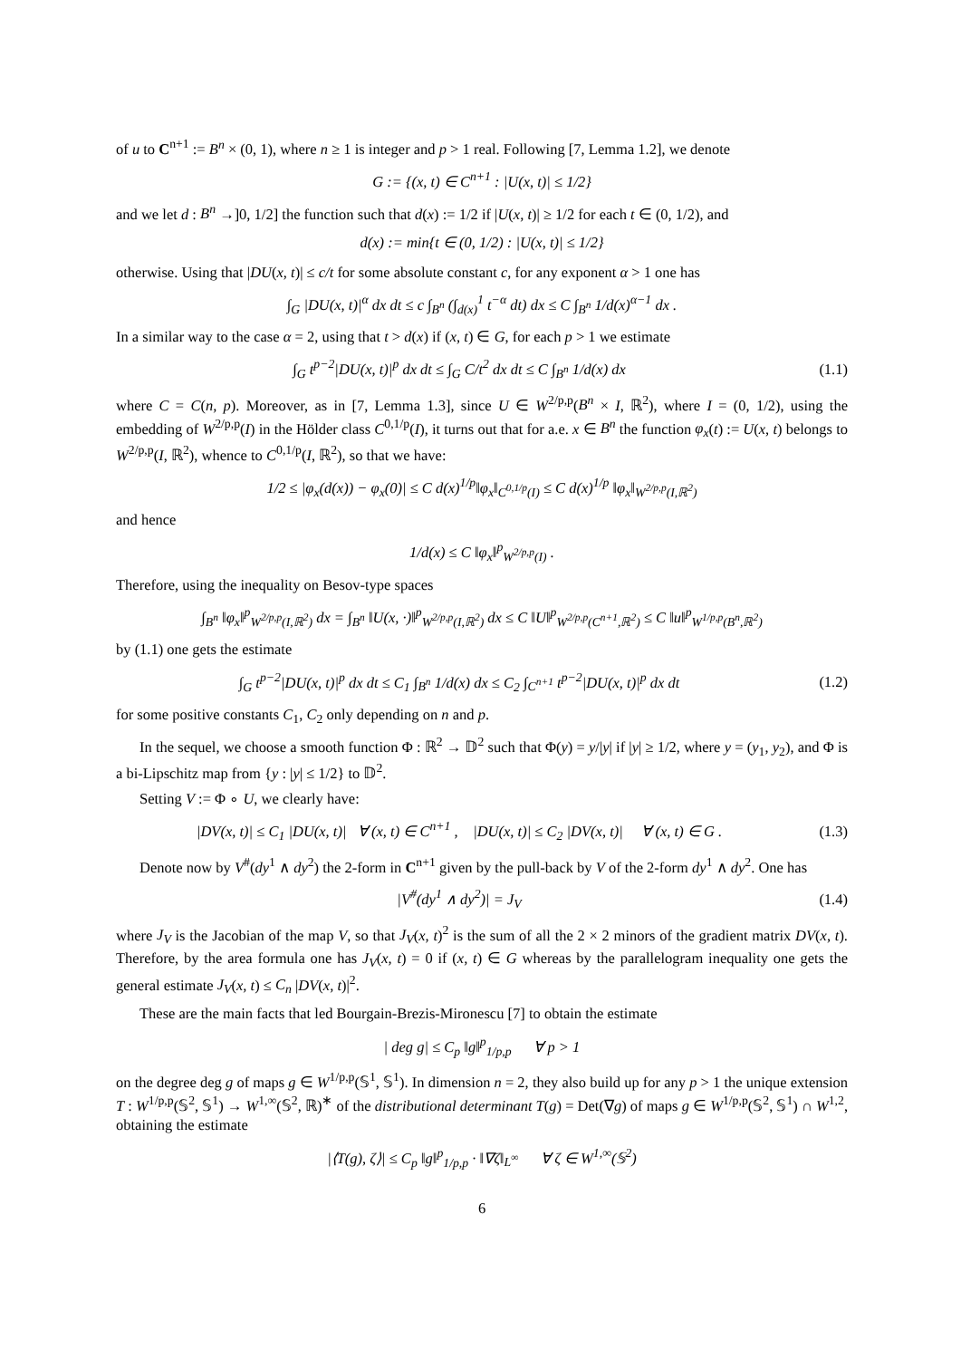of u to C<sup>n+1</sup> := B<sup>n</sup> × (0, 1), where n ≥ 1 is integer and p > 1 real. Following [7, Lemma 1.2], we denote
G := {(x, t) ∈ C<sup>n+1</sup> : |U(x, t)| ≤ 1/2}
and we let d : B<sup>n</sup> →]0, 1/2] the function such that d(x) := 1/2 if |U(x, t)| ≥ 1/2 for each t ∈ (0, 1/2), and
d(x) := min{t ∈ (0, 1/2) : |U(x, t)| ≤ 1/2}
otherwise. Using that |DU(x, t)| ≤ c/t for some absolute constant c, for any exponent α > 1 one has
∫<sub>G</sub> |DU(x, t)|<sup>α</sup> dx dt ≤ c ∫<sub>B<sup>n</sup></sub> (∫<sub>d(x)</sub><sup>1</sup> t<sup>−α</sup> dt) dx ≤ C ∫<sub>B<sup>n</sup></sub> 1/d(x)<sup>α−1</sup> dx .
In a similar way to the case α = 2, using that t > d(x) if (x, t) ∈ G, for each p > 1 we estimate
∫<sub>G</sub> t<sup>p−2</sup>|DU(x, t)|<sup>p</sup> dx dt ≤ ∫<sub>G</sub> C/t<sup>2</sup> dx dt ≤ C ∫<sub>B<sup>n</sup></sub> 1/d(x) dx (1.1)
where C = C(n, p). Moreover, as in [7, Lemma 1.3], since U ∈ W<sup>2/p,p</sup>(B<sup>n</sup> × I, ℝ<sup>2</sup>), where I = (0, 1/2), using the embedding of W<sup>2/p,p</sup>(I) in the Hölder class C<sup>0,1/p</sup>(I), it turns out that for a.e. x ∈ B<sup>n</sup> the function φ<sub>x</sub>(t) := U(x, t) belongs to W<sup>2/p,p</sup>(I, ℝ<sup>2</sup>), whence to C<sup>0,1/p</sup>(I, ℝ<sup>2</sup>), so that we have:
1/2 ≤ |φ<sub>x</sub>(d(x)) − φ<sub>x</sub>(0)| ≤ C d(x)<sup>1/p</sup>‖φ<sub>x</sub>‖<sub>C<sup>0,1/p</sup>(I)</sub> ≤ C d(x)<sup>1/p</sup> ‖φ<sub>x</sub>‖<sub>W<sup>2/p,p</sup>(I,ℝ<sup>2</sup>)</sub>
and hence
1/d(x) ≤ C ‖φ<sub>x</sub>‖<sup>p</sup><sub>W<sup>2/p,p</sup>(I)</sub> .
Therefore, using the inequality on Besov-type spaces
∫<sub>B<sup>n</sup></sub> ‖φ<sub>x</sub>‖<sup>p</sup><sub>W<sup>2/p,p</sup>(I,ℝ<sup>2</sup>)</sub> dx = ∫<sub>B<sup>n</sup></sub> ‖U(x, ·)‖<sup>p</sup><sub>W<sup>2/p,p</sup>(I,ℝ<sup>2</sup>)</sub> dx ≤ C ‖U‖<sup>p</sup><sub>W<sup>2/p,p</sup>(C<sup>n+1</sup>,ℝ<sup>2</sup>)</sub> ≤ C ‖u‖<sup>p</sup><sub>W<sup>1/p,p</sup>(B<sup>n</sup>,ℝ<sup>2</sup>)</sub>
by (1.1) one gets the estimate
∫<sub>G</sub> t<sup>p−2</sup>|DU(x, t)|<sup>p</sup> dx dt ≤ C<sub>1</sub> ∫<sub>B<sup>n</sup></sub> 1/d(x) dx ≤ C<sub>2</sub> ∫<sub>C<sup>n+1</sup></sub> t<sup>p−2</sup>|DU(x, t)|<sup>p</sup> dx dt (1.2)
for some positive constants C<sub>1</sub>, C<sub>2</sub> only depending on n and p.
In the sequel, we choose a smooth function Φ : ℝ<sup>2</sup> → 𝔻<sup>2</sup> such that Φ(y) = y/|y| if |y| ≥ 1/2, where y = (y<sub>1</sub>, y<sub>2</sub>), and Φ is a bi-Lipschitz map from {y : |y| ≤ 1/2} to 𝔻<sup>2</sup>.
Setting V := Φ ∘ U, we clearly have:
|DV(x, t)| ≤ C<sub>1</sub> |DU(x, t)| ∀ (x, t) ∈ C<sup>n+1</sup> , |DU(x, t)| ≤ C<sub>2</sub> |DV(x, t)| ∀ (x, t) ∈ G . (1.3)
Denote now by V<sup>#</sup>(dy<sup>1</sup> ∧ dy<sup>2</sup>) the 2-form in C<sup>n+1</sup> given by the pull-back by V of the 2-form dy<sup>1</sup> ∧ dy<sup>2</sup>. One has
|V<sup>#</sup>(dy<sup>1</sup> ∧ dy<sup>2</sup>)| = J<sub>V</sub> (1.4)
where J<sub>V</sub> is the Jacobian of the map V, so that J<sub>V</sub>(x, t)<sup>2</sup> is the sum of all the 2 × 2 minors of the gradient matrix DV(x, t). Therefore, by the area formula one has J<sub>V</sub>(x, t) = 0 if (x, t) ∈ G whereas by the parallelogram inequality one gets the general estimate J<sub>V</sub>(x, t) ≤ C<sub>n</sub> |DV(x, t)|<sup>2</sup>.
These are the main facts that led Bourgain-Brezis-Mironescu [7] to obtain the estimate
| deg g| ≤ C<sub>p</sub> ‖g‖<sup>p</sup><sub>1/p,p</sub> ∀ p > 1
on the degree deg g of maps g ∈ W<sup>1/p,p</sup>(𝕊<sup>1</sup>, 𝕊<sup>1</sup>). In dimension n = 2, they also build up for any p > 1 the unique extension T : W<sup>1/p,p</sup>(𝕊<sup>2</sup>, 𝕊<sup>1</sup>) → W<sup>1,∞</sup>(𝕊<sup>2</sup>, ℝ)<sup>∗</sup> of the distributional determinant T(g) = Det(∇g) of maps g ∈ W<sup>1/p,p</sup>(𝕊<sup>2</sup>, 𝕊<sup>1</sup>) ∩ W<sup>1,2</sup>, obtaining the estimate
|⟨T(g), ζ⟩| ≤ C<sub>p</sub> ‖g‖<sup>p</sup><sub>1/p,p</sub> · ‖∇ζ‖<sub>L<sup>∞</sup></sub> ∀ ζ ∈ W<sup>1,∞</sup>(𝕊<sup>2</sup>)
6